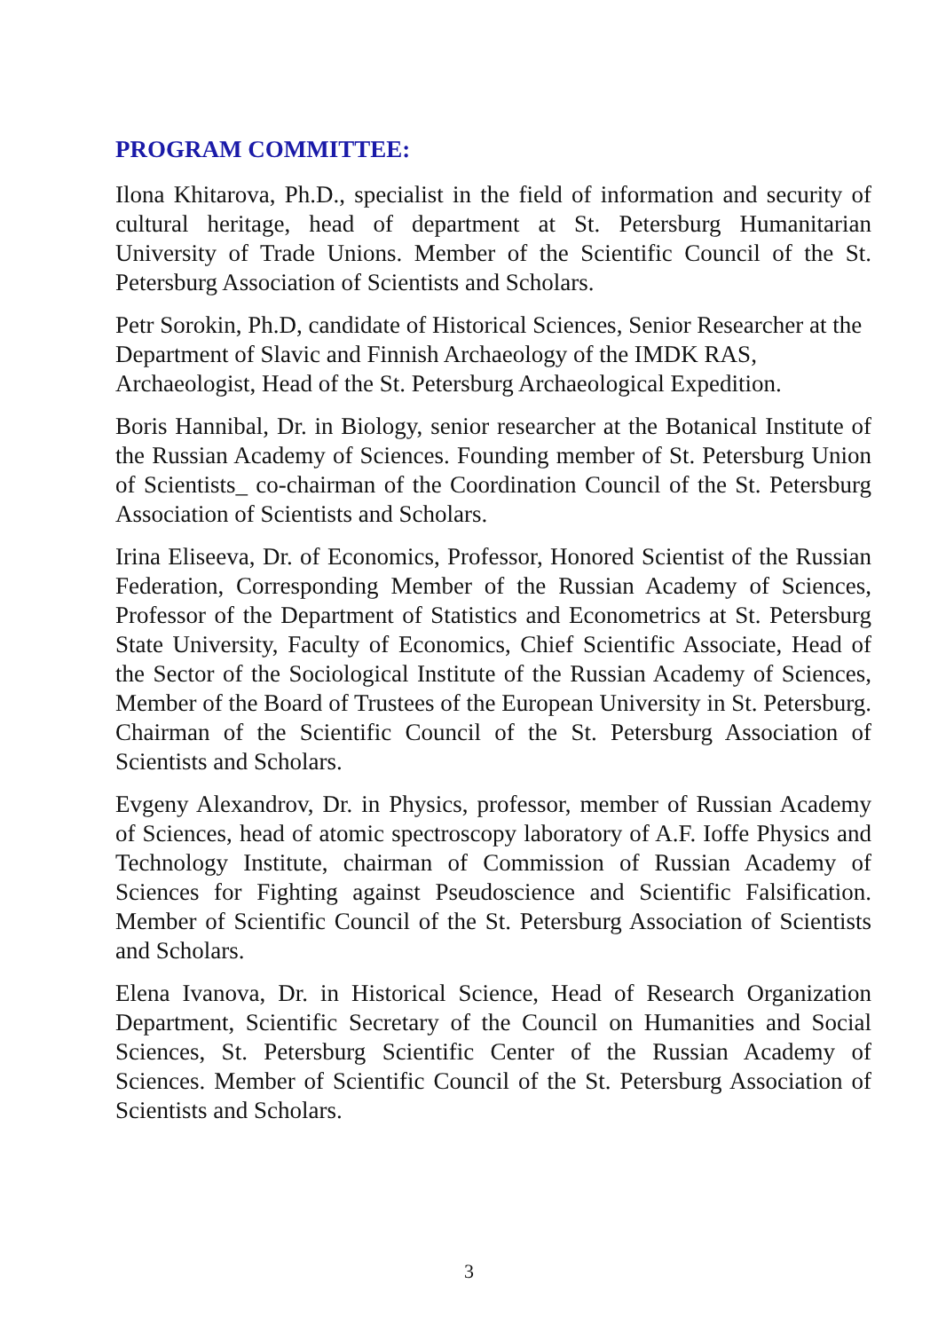PROGRAM COMMITTEE:
Ilona Khitarova, Ph.D., specialist in the field of information and security of cultural heritage, head of department at St. Petersburg Humanitarian University of Trade Unions. Member of the Scientific Council of the St. Petersburg Association of Scientists and Scholars.
Petr Sorokin, Ph.D, candidate of Historical Sciences, Senior Researcher at the Department of Slavic and Finnish Archaeology of the IMDK RAS, Archaeologist, Head of the St. Petersburg Archaeological Expedition.
Boris Hannibal, Dr. in Biology, senior researcher at the Botanical Institute of the Russian Academy of Sciences. Founding member of St. Petersburg Union of Scientists_ co-chairman of the Coordination Council of the St. Petersburg Association of Scientists and Scholars.
Irina Eliseeva, Dr. of Economics, Professor, Honored Scientist of the Russian Federation, Corresponding Member of the Russian Academy of Sciences, Professor of the Department of Statistics and Econometrics at St. Petersburg State University, Faculty of Economics, Chief Scientific Associate, Head of the Sector of the Sociological Institute of the Russian Academy of Sciences, Member of the Board of Trustees of the European University in St. Petersburg. Chairman of the Scientific Council of the St. Petersburg Association of Scientists and Scholars.
Evgeny Alexandrov, Dr. in Physics, professor, member of Russian Academy of Sciences, head of atomic spectroscopy laboratory of A.F. Ioffe Physics and Technology Institute, chairman of Commission of Russian Academy of Sciences for Fighting against Pseudoscience and Scientific Falsification. Member of Scientific Council of the St. Petersburg Association of Scientists and Scholars.
Elena Ivanova, Dr. in Historical Science, Head of Research Organization Department, Scientific Secretary of the Council on Humanities and Social Sciences, St. Petersburg Scientific Center of the Russian Academy of Sciences. Member of Scientific Council of the St. Petersburg Association of Scientists and Scholars.
3